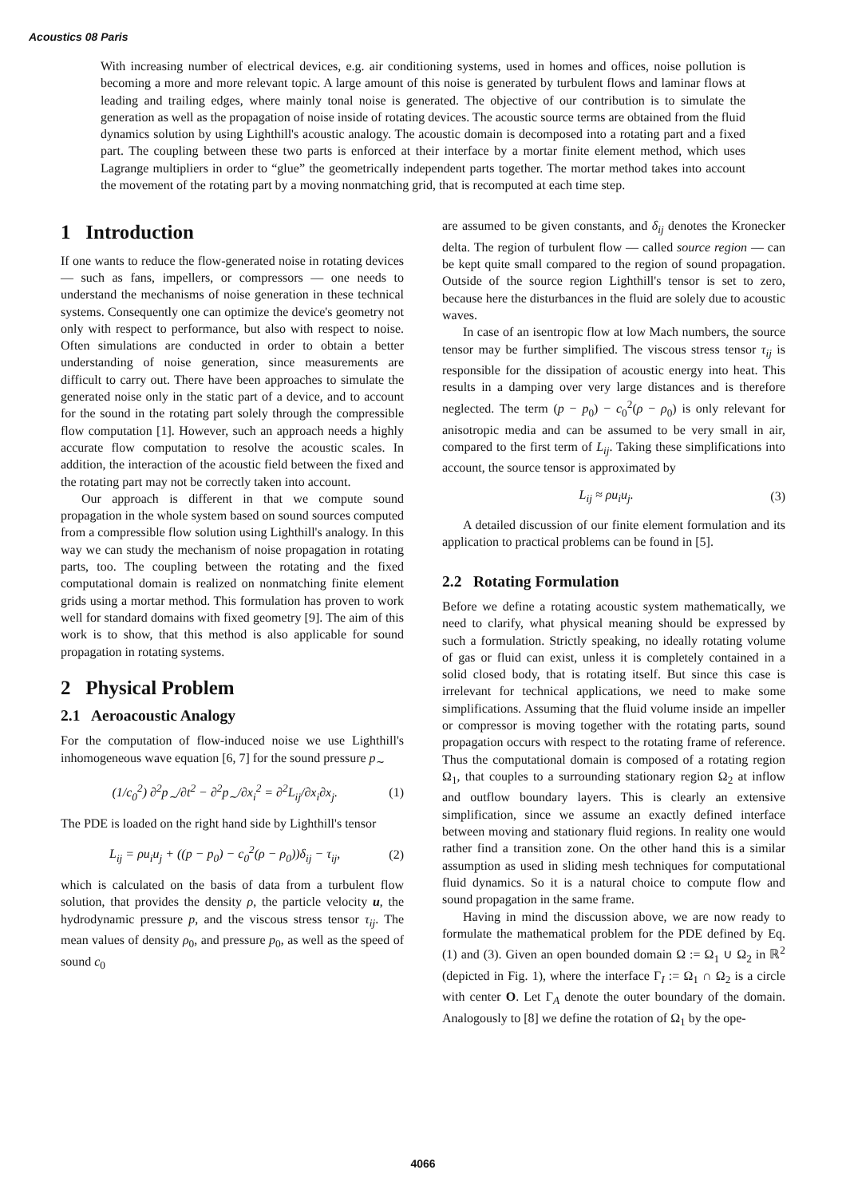Acoustics 08 Paris
With increasing number of electrical devices, e.g. air conditioning systems, used in homes and offices, noise pollution is becoming a more and more relevant topic. A large amount of this noise is generated by turbulent flows and laminar flows at leading and trailing edges, where mainly tonal noise is generated. The objective of our contribution is to simulate the generation as well as the propagation of noise inside of rotating devices. The acoustic source terms are obtained from the fluid dynamics solution by using Lighthill's acoustic analogy. The acoustic domain is decomposed into a rotating part and a fixed part. The coupling between these two parts is enforced at their interface by a mortar finite element method, which uses Lagrange multipliers in order to “glue” the geometrically independent parts together. The mortar method takes into account the movement of the rotating part by a moving nonmatching grid, that is recomputed at each time step.
1 Introduction
If one wants to reduce the flow-generated noise in rotating devices — such as fans, impellers, or compressors — one needs to understand the mechanisms of noise generation in these technical systems. Consequently one can optimize the device's geometry not only with respect to performance, but also with respect to noise. Often simulations are conducted in order to obtain a better understanding of noise generation, since measurements are difficult to carry out. There have been approaches to simulate the generated noise only in the static part of a device, and to account for the sound in the rotating part solely through the compressible flow computation [1]. However, such an approach needs a highly accurate flow computation to resolve the acoustic scales. In addition, the interaction of the acoustic field between the fixed and the rotating part may not be correctly taken into account.
Our approach is different in that we compute sound propagation in the whole system based on sound sources computed from a compressible flow solution using Lighthill's analogy. In this way we can study the mechanism of noise propagation in rotating parts, too. The coupling between the rotating and the fixed computational domain is realized on nonmatching finite element grids using a mortar method. This formulation has proven to work well for standard domains with fixed geometry [9]. The aim of this work is to show, that this method is also applicable for sound propagation in rotating systems.
2 Physical Problem
2.1 Aeroacoustic Analogy
For the computation of flow-induced noise we use Lighthill's inhomogeneous wave equation [6, 7] for the sound pressure p<sub>∼</sub>
(1/c<sub>0</sub><sup>2</sup>) ∂<sup>2</sup>p<sub>∼</sub>/∂t<sup>2</sup> − ∂<sup>2</sup>p<sub>∼</sub>/∂x<sub>i</sub><sup>2</sup> = ∂<sup>2</sup>L<sub>ij</sub>/∂x<sub>i</sub>∂x<sub>j</sub>. (1)
The PDE is loaded on the right hand side by Lighthill's tensor
L<sub>ij</sub> = ρu<sub>i</sub>u<sub>j</sub> + ((p − p<sub>0</sub>) − c<sub>0</sub><sup>2</sup>(ρ − ρ<sub>0</sub>))δ<sub>ij</sub> − τ<sub>ij</sub>, (2)
which is calculated on the basis of data from a turbulent flow solution, that provides the density ρ, the particle velocity u, the hydrodynamic pressure p, and the viscous stress tensor τ<sub>ij</sub>. The mean values of density ρ<sub>0</sub>, and pressure p<sub>0</sub>, as well as the speed of sound c<sub>0</sub>
are assumed to be given constants, and δ<sub>ij</sub> denotes the Kronecker delta. The region of turbulent flow — called source region — can be kept quite small compared to the region of sound propagation. Outside of the source region Lighthill's tensor is set to zero, because here the disturbances in the fluid are solely due to acoustic waves.
In case of an isentropic flow at low Mach numbers, the source tensor may be further simplified. The viscous stress tensor τ<sub>ij</sub> is responsible for the dissipation of acoustic energy into heat. This results in a damping over very large distances and is therefore neglected. The term (p − p<sub>0</sub>) − c<sub>0</sub><sup>2</sup>(ρ − ρ<sub>0</sub>) is only relevant for anisotropic media and can be assumed to be very small in air, compared to the first term of L<sub>ij</sub>. Taking these simplifications into account, the source tensor is approximated by
L<sub>ij</sub> ≈ ρu<sub>i</sub>u<sub>j</sub>. (3)
A detailed discussion of our finite element formulation and its application to practical problems can be found in [5].
2.2 Rotating Formulation
Before we define a rotating acoustic system mathematically, we need to clarify, what physical meaning should be expressed by such a formulation. Strictly speaking, no ideally rotating volume of gas or fluid can exist, unless it is completely contained in a solid closed body, that is rotating itself. But since this case is irrelevant for technical applications, we need to make some simplifications. Assuming that the fluid volume inside an impeller or compressor is moving together with the rotating parts, sound propagation occurs with respect to the rotating frame of reference. Thus the computational domain is composed of a rotating region Ω<sub>1</sub>, that couples to a surrounding stationary region Ω<sub>2</sub> at inflow and outflow boundary layers. This is clearly an extensive simplification, since we assume an exactly defined interface between moving and stationary fluid regions. In reality one would rather find a transition zone. On the other hand this is a similar assumption as used in sliding mesh techniques for computational fluid dynamics. So it is a natural choice to compute flow and sound propagation in the same frame.
Having in mind the discussion above, we are now ready to formulate the mathematical problem for the PDE defined by Eq. (1) and (3). Given an open bounded domain Ω := Ω<sub>1</sub> ∪ Ω<sub>2</sub> in ℝ<sup>2</sup> (depicted in Fig. 1), where the interface Γ<sub>I</sub> := Ω<sub>1</sub> ∩ Ω<sub>2</sub> is a circle with center O. Let Γ<sub>A</sub> denote the outer boundary of the domain. Analogously to [8] we define the rotation of Ω<sub>1</sub> by the ope-
4066